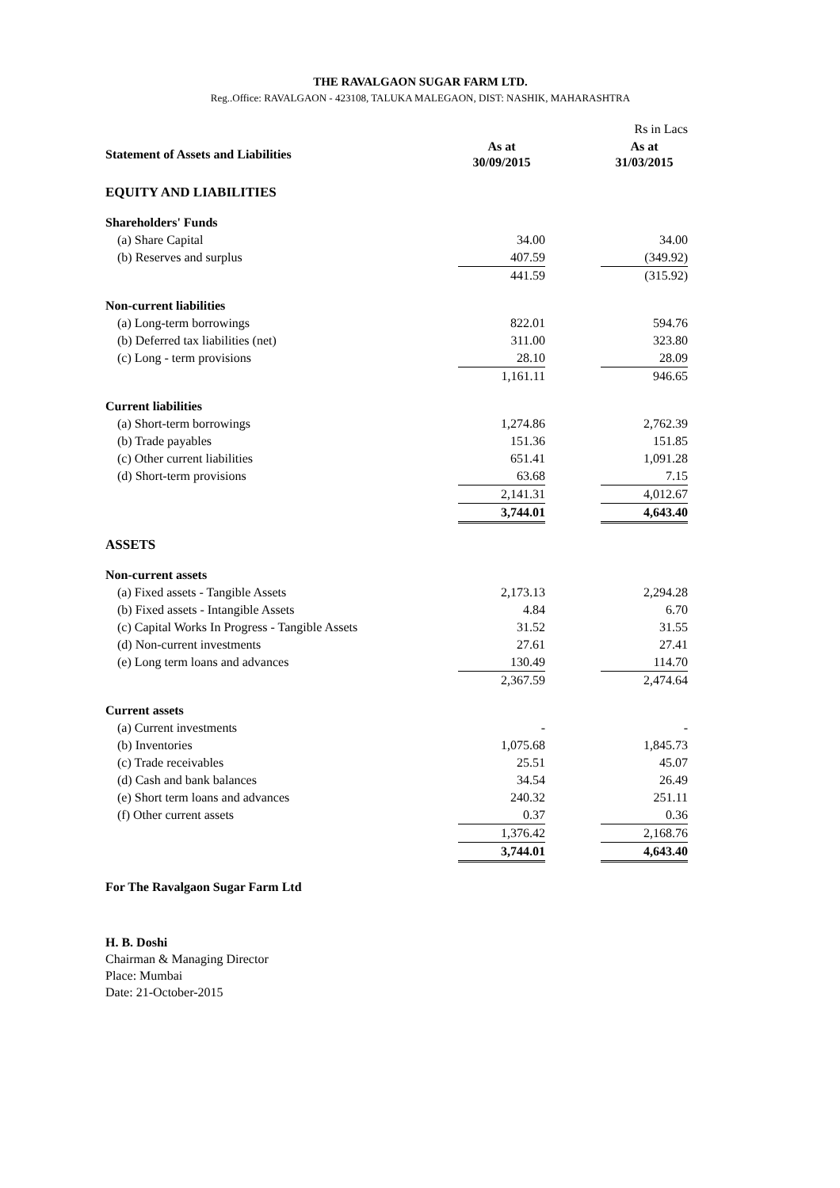THE RAVALGAON SUGAR FARM LTD.
Reg..Office: RAVALGAON - 423108, TALUKA MALEGAON, DIST: NASHIK, MAHARASHTRA
| | | | Rs in Lacs |
| Statement of Assets and Liabilities | As at 30/09/2015 | | As at 31/03/2015 |
| EQUITY AND LIABILITIES | | | |
| Shareholders' Funds | | | |
| (a) Share Capital | 34.00 | | 34.00 |
| (b) Reserves and surplus | 407.59 | | (349.92) |
| | 441.59 | | (315.92) |
| Non-current liabilities | | | |
| (a) Long-term borrowings | 822.01 | | 594.76 |
| (b) Deferred tax liabilities (net) | 311.00 | | 323.80 |
| (c) Long - term provisions | 28.10 | | 28.09 |
| | 1,161.11 | | 946.65 |
| Current liabilities | | | |
| (a) Short-term borrowings | 1,274.86 | | 2,762.39 |
| (b) Trade payables | 151.36 | | 151.85 |
| (c) Other current liabilities | 651.41 | | 1,091.28 |
| (d) Short-term provisions | 63.68 | | 7.15 |
| | 2,141.31 | | 4,012.67 |
| | 3,744.01 | | 4,643.40 |
| ASSETS | | | |
| Non-current assets | | | |
| (a) Fixed assets - Tangible Assets | 2,173.13 | | 2,294.28 |
| (b) Fixed assets - Intangible Assets | 4.84 | | 6.70 |
| (c) Capital Works In Progress - Tangible Assets | 31.52 | | 31.55 |
| (d) Non-current investments | 27.61 | | 27.41 |
| (e) Long term loans and advances | 130.49 | | 114.70 |
| | 2,367.59 | | 2,474.64 |
| Current assets | | | |
| (a) Current investments | - | | - |
| (b) Inventories | 1,075.68 | | 1,845.73 |
| (c) Trade receivables | 25.51 | | 45.07 |
| (d) Cash and bank balances | 34.54 | | 26.49 |
| (e) Short term loans and advances | 240.32 | | 251.11 |
| (f) Other current assets | 0.37 | | 0.36 |
| | 1,376.42 | | 2,168.76 |
| | 3,744.01 | | 4,643.40 |
For The Ravalgaon Sugar Farm Ltd
H. B. Doshi
Chairman & Managing Director
Place: Mumbai
Date: 21-October-2015